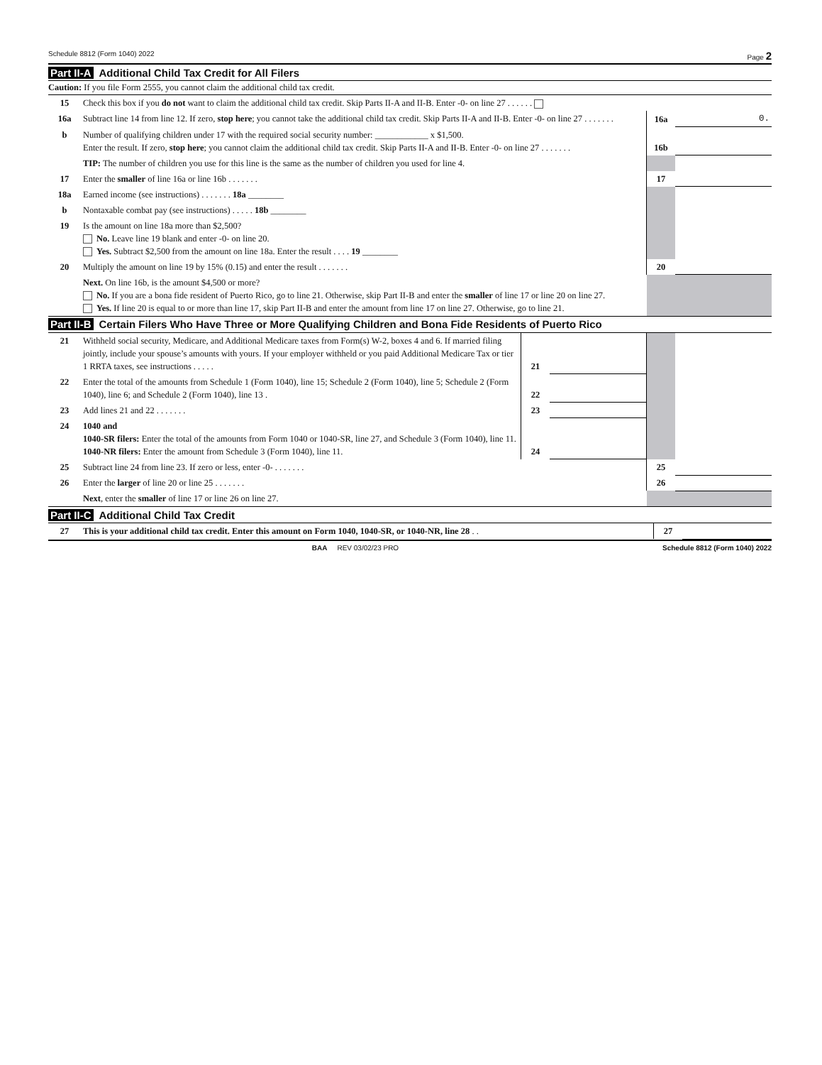Schedule 8812 (Form 1040) 2022 Page 2
Part II-A Additional Child Tax Credit for All Filers
Caution: If you file Form 2555, you cannot claim the additional child tax credit.
| 15 | Check this box if you do not want to claim the additional child tax credit. Skip Parts II-A and II-B. Enter -0- on line 27 . . . . . . | | |
| 16a | Subtract line 14 from line 12. If zero, stop here ; you cannot take the additional child tax credit. Skip Parts II-A and II-B. Enter -0- on line 27 . . . . . . . | 16a | 0. |
| b | Number of qualifying children under 17 with the required social security number: ____________ x $1,500. Enter the result. If zero, stop here ; you cannot claim the additional child tax credit. Skip Parts II-A and II-B. Enter -0- on line 27 . . . . . . . | 16b | |
| | TIP: The number of children you use for this line is the same as the number of children you used for line 4. | | |
| 17 | Enter the smaller of line 16a or line 16b . . . . . . . | 17 | |
| 18a | Earned income (see instructions) . . . . . . . 18a ________ | | |
| b | Nontaxable combat pay (see instructions) . . . . . 18b ________ | | |
| 19 | Is the amount on line 18a more than $2,500? No. Leave line 19 blank and enter -0- on line 20. Yes. Subtract $2,500 from the amount on line 18a. Enter the result . . . . 19 ________ | | |
| 20 | Multiply the amount on line 19 by 15% (0.15) and enter the result . . . . . . . | 20 | |
| | Next. On line 16b, is the amount $4,500 or more? No. If you are a bona fide resident of Puerto Rico, go to line 21. Otherwise, skip Part II-B and enter the smaller of line 17 or line 20 on line 27. Yes. If line 20 is equal to or more than line 17, skip Part II-B and enter the amount from line 17 on line 27. Otherwise, go to line 21. | | |
Part II-B Certain Filers Who Have Three or More Qualifying Children and Bona Fide Residents of Puerto Rico
| 21 | Withheld social security, Medicare, and Additional Medicare taxes from Form(s) W-2, boxes 4 and 6. If married filing jointly, include your spouse’s amounts with yours. If your employer withheld or you paid Additional Medicare Tax or tier 1 RRTA taxes, see instructions . . . . . | 21 | | | |
| 22 | Enter the total of the amounts from Schedule 1 (Form 1040), line 15; Schedule 2 (Form 1040), line 5; Schedule 2 (Form 1040), line 6; and Schedule 2 (Form 1040), line 13 . | 22 | | | |
| 23 | Add lines 21 and 22 . . . . . . . | 23 | | | |
| 24 | 1040 and 1040-SR filers: Enter the total of the amounts from Form 1040 or 1040-SR, line 27, and Schedule 3 (Form 1040), line 11. 1040-NR filers: Enter the amount from Schedule 3 (Form 1040), line 11. | 24 | | | |
| 25 | Subtract line 24 from line 23. If zero or less, enter -0- . . . . . . . | | | 25 | |
| 26 | Enter the larger of line 20 or line 25 . . . . . . . | | | 26 | |
| | Next , enter the smaller of line 17 or line 26 on line 27. | | | | |
Part II-C Additional Child Tax Credit
| 27 | This is your additional child tax credit. Enter this amount on Form 1040, 1040-SR, or 1040-NR, line 28 . . | 27 | |
BAA REV 03/02/23 PRO Schedule 8812 (Form 1040) 2022